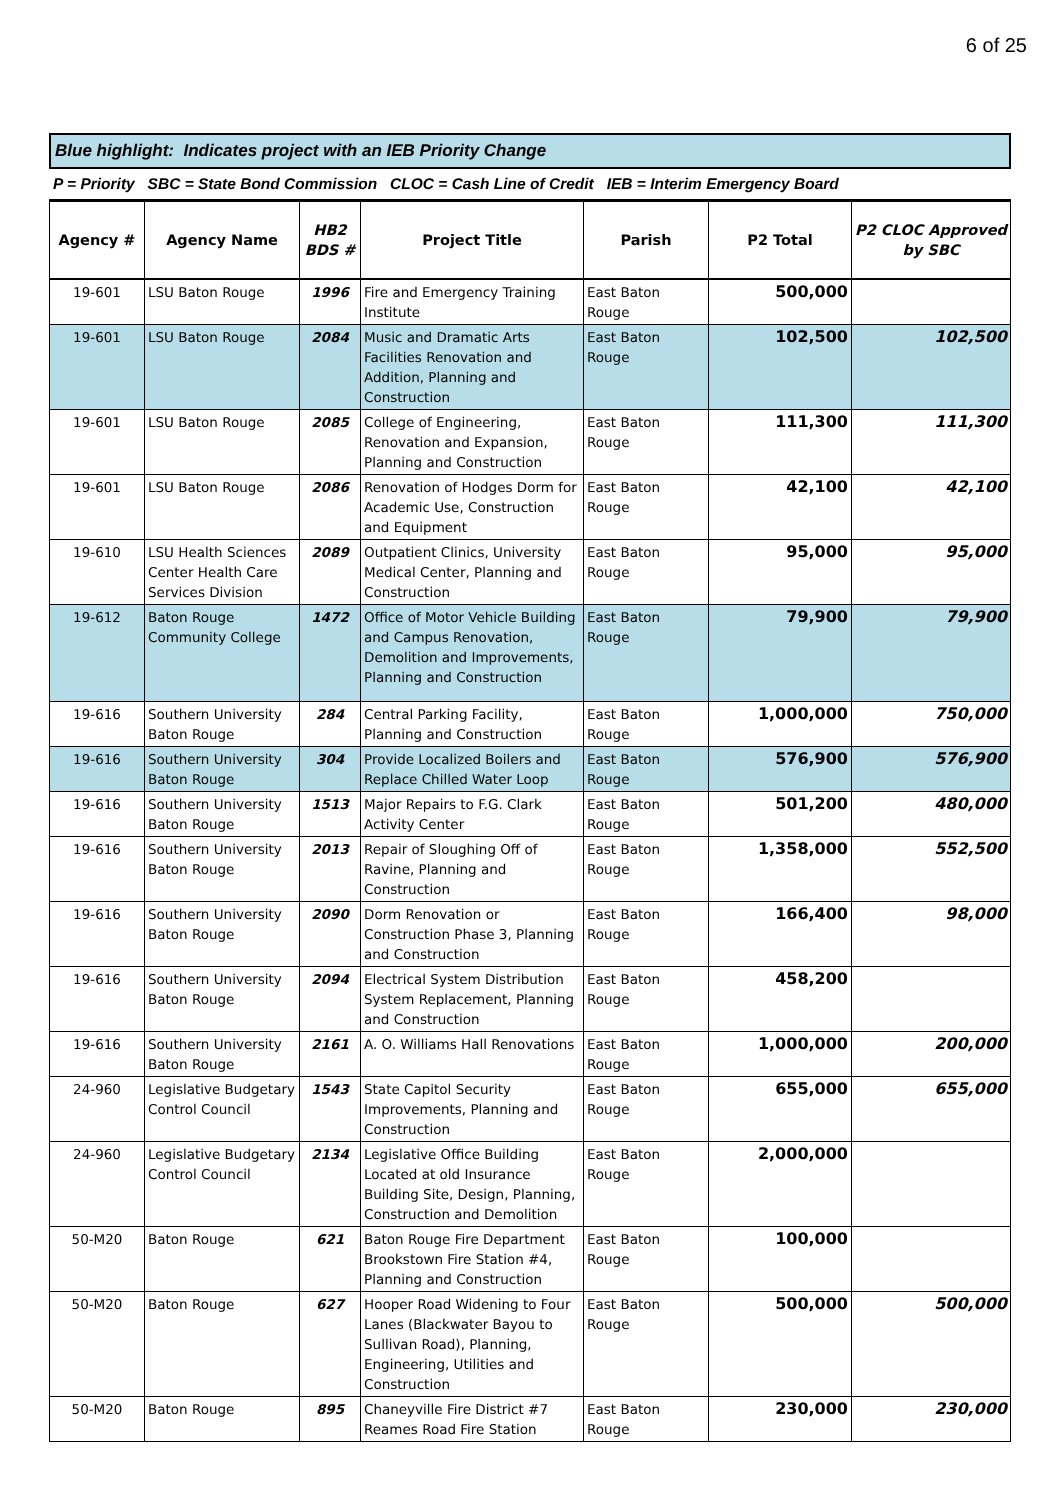6 of 25
Blue highlight: Indicates project with an IEB Priority Change
P = Priority SBC = State Bond Commission CLOC = Cash Line of Credit IEB = Interim Emergency Board
| Agency # | Agency Name | HB2 BDS # | Project Title | Parish | P2 Total | P2 CLOC Approved by SBC |
| --- | --- | --- | --- | --- | --- | --- |
| 19-601 | LSU Baton Rouge | 1996 | Fire and Emergency Training Institute | East Baton Rouge | 500,000 | |
| 19-601 | LSU Baton Rouge | 2084 | Music and Dramatic Arts Facilities Renovation and Addition, Planning and Construction | East Baton Rouge | 102,500 | 102,500 |
| 19-601 | LSU Baton Rouge | 2085 | College of Engineering, Renovation and Expansion, Planning and Construction | East Baton Rouge | 111,300 | 111,300 |
| 19-601 | LSU Baton Rouge | 2086 | Renovation of Hodges Dorm for Academic Use, Construction and Equipment | East Baton Rouge | 42,100 | 42,100 |
| 19-610 | LSU Health Sciences Center Health Care Services Division | 2089 | Outpatient Clinics, University Medical Center, Planning and Construction | East Baton Rouge | 95,000 | 95,000 |
| 19-612 | Baton Rouge Community College | 1472 | Office of Motor Vehicle Building and Campus Renovation, Demolition and Improvements, Planning and Construction | East Baton Rouge | 79,900 | 79,900 |
| 19-616 | Southern University Baton Rouge | 284 | Central Parking Facility, Planning and Construction | East Baton Rouge | 1,000,000 | 750,000 |
| 19-616 | Southern University Baton Rouge | 304 | Provide Localized Boilers and Replace Chilled Water Loop | East Baton Rouge | 576,900 | 576,900 |
| 19-616 | Southern University Baton Rouge | 1513 | Major Repairs to F.G. Clark Activity Center | East Baton Rouge | 501,200 | 480,000 |
| 19-616 | Southern University Baton Rouge | 2013 | Repair of Sloughing Off of Ravine, Planning and Construction | East Baton Rouge | 1,358,000 | 552,500 |
| 19-616 | Southern University Baton Rouge | 2090 | Dorm Renovation or Construction Phase 3, Planning and Construction | East Baton Rouge | 166,400 | 98,000 |
| 19-616 | Southern University Baton Rouge | 2094 | Electrical System Distribution System Replacement, Planning and Construction | East Baton Rouge | 458,200 | |
| 19-616 | Southern University Baton Rouge | 2161 | A. O. Williams Hall Renovations | East Baton Rouge | 1,000,000 | 200,000 |
| 24-960 | Legislative Budgetary Control Council | 1543 | State Capitol Security Improvements, Planning and Construction | East Baton Rouge | 655,000 | 655,000 |
| 24-960 | Legislative Budgetary Control Council | 2134 | Legislative Office Building Located at old Insurance Building Site, Design, Planning, Construction and Demolition | East Baton Rouge | 2,000,000 | |
| 50-M20 | Baton Rouge | 621 | Baton Rouge Fire Department Brookstown Fire Station #4, Planning and Construction | East Baton Rouge | 100,000 | |
| 50-M20 | Baton Rouge | 627 | Hooper Road Widening to Four Lanes (Blackwater Bayou to Sullivan Road), Planning, Engineering, Utilities and Construction | East Baton Rouge | 500,000 | 500,000 |
| 50-M20 | Baton Rouge | 895 | Chaneyville Fire District #7 Reames Road Fire Station | East Baton Rouge | 230,000 | 230,000 |